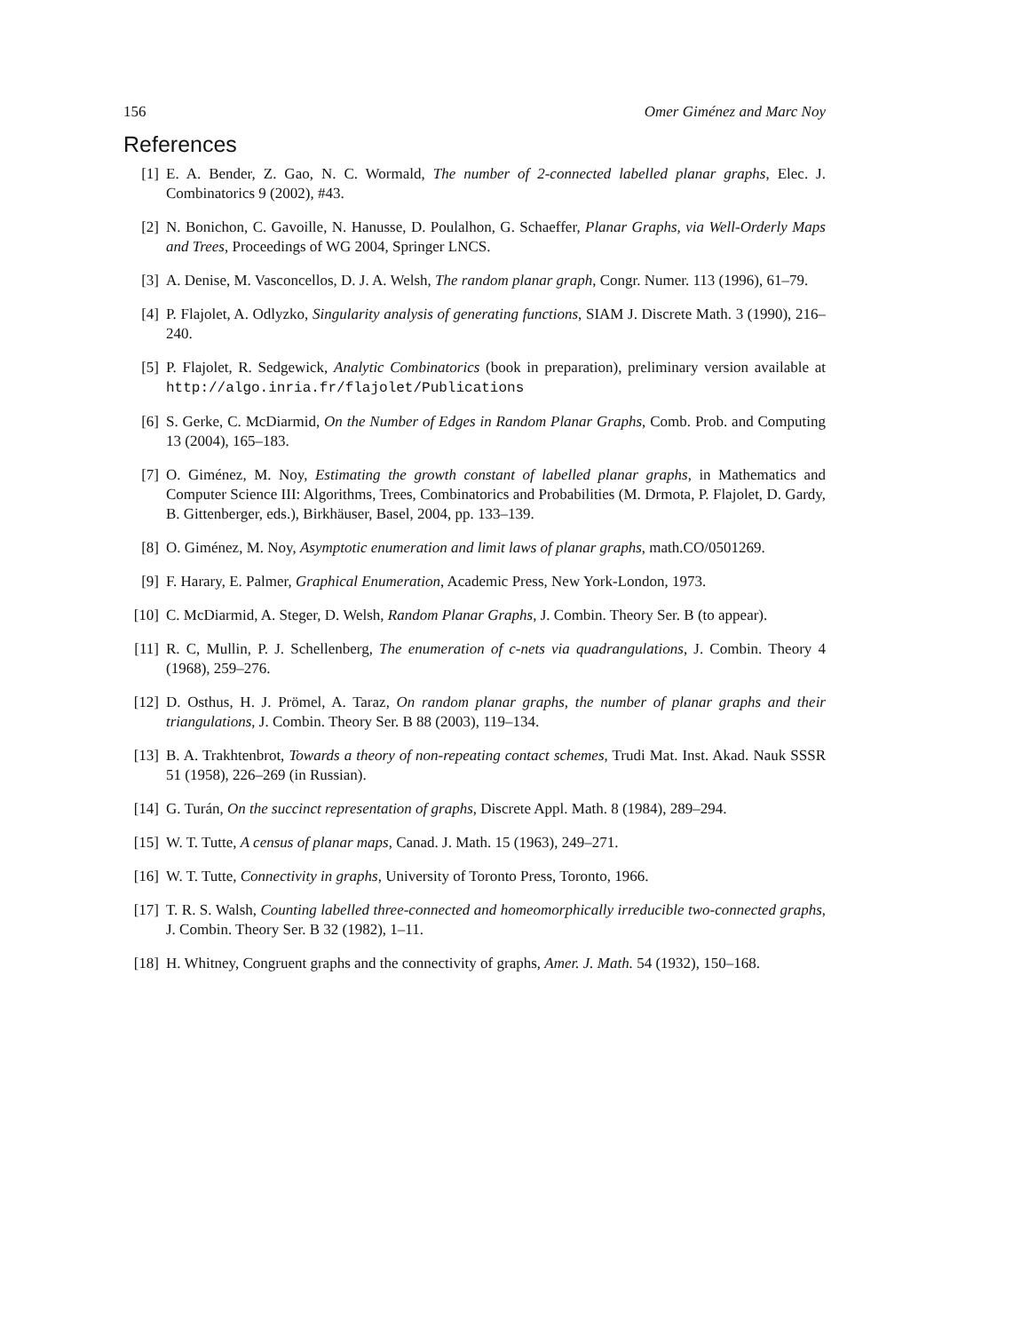156 Omer Giménez and Marc Noy
References
[1] E. A. Bender, Z. Gao, N. C. Wormald, The number of 2-connected labelled planar graphs, Elec. J. Combinatorics 9 (2002), #43.
[2] N. Bonichon, C. Gavoille, N. Hanusse, D. Poulalhon, G. Schaeffer, Planar Graphs, via Well-Orderly Maps and Trees, Proceedings of WG 2004, Springer LNCS.
[3] A. Denise, M. Vasconcellos, D. J. A. Welsh, The random planar graph, Congr. Numer. 113 (1996), 61–79.
[4] P. Flajolet, A. Odlyzko, Singularity analysis of generating functions, SIAM J. Discrete Math. 3 (1990), 216–240.
[5] P. Flajolet, R. Sedgewick, Analytic Combinatorics (book in preparation), preliminary version available at http://algo.inria.fr/flajolet/Publications
[6] S. Gerke, C. McDiarmid, On the Number of Edges in Random Planar Graphs, Comb. Prob. and Computing 13 (2004), 165–183.
[7] O. Giménez, M. Noy, Estimating the growth constant of labelled planar graphs, in Mathematics and Computer Science III: Algorithms, Trees, Combinatorics and Probabilities (M. Drmota, P. Flajolet, D. Gardy, B. Gittenberger, eds.), Birkhäuser, Basel, 2004, pp. 133–139.
[8] O. Giménez, M. Noy, Asymptotic enumeration and limit laws of planar graphs, math.CO/0501269.
[9] F. Harary, E. Palmer, Graphical Enumeration, Academic Press, New York-London, 1973.
[10] C. McDiarmid, A. Steger, D. Welsh, Random Planar Graphs, J. Combin. Theory Ser. B (to appear).
[11] R. C, Mullin, P. J. Schellenberg, The enumeration of c-nets via quadrangulations, J. Combin. Theory 4 (1968), 259–276.
[12] D. Osthus, H. J. Prömel, A. Taraz, On random planar graphs, the number of planar graphs and their triangulations, J. Combin. Theory Ser. B 88 (2003), 119–134.
[13] B. A. Trakhtenbrot, Towards a theory of non-repeating contact schemes, Trudi Mat. Inst. Akad. Nauk SSSR 51 (1958), 226–269 (in Russian).
[14] G. Turán, On the succinct representation of graphs, Discrete Appl. Math. 8 (1984), 289–294.
[15] W. T. Tutte, A census of planar maps, Canad. J. Math. 15 (1963), 249–271.
[16] W. T. Tutte, Connectivity in graphs, University of Toronto Press, Toronto, 1966.
[17] T. R. S. Walsh, Counting labelled three-connected and homeomorphically irreducible two-connected graphs, J. Combin. Theory Ser. B 32 (1982), 1–11.
[18] H. Whitney, Congruent graphs and the connectivity of graphs, Amer. J. Math. 54 (1932), 150–168.